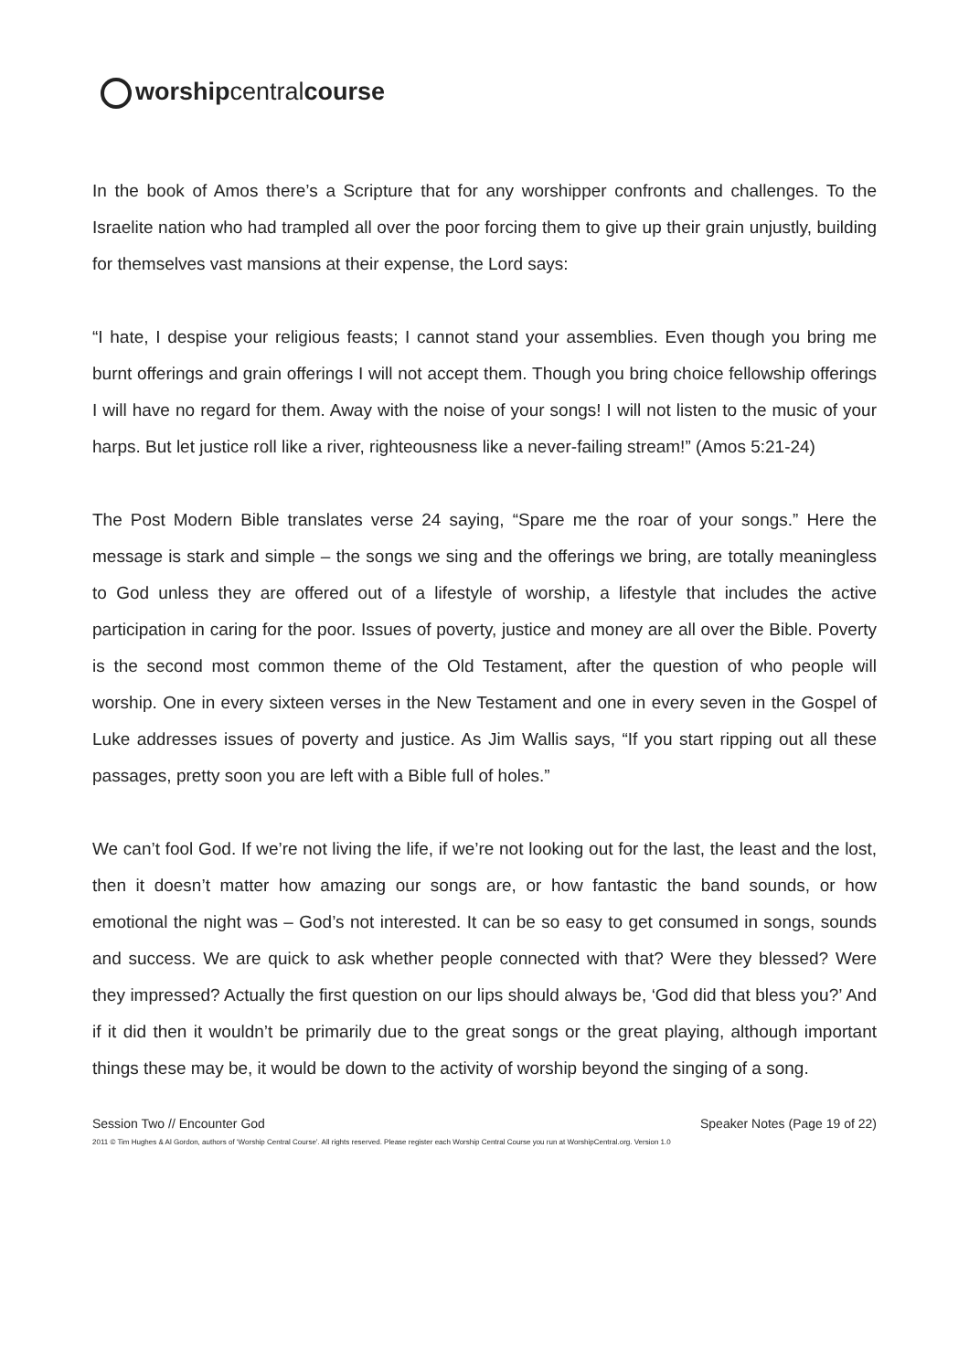worship central course
In the book of Amos there’s a Scripture that for any worshipper confronts and challenges. To the Israelite nation who had trampled all over the poor forcing them to give up their grain unjustly, building for themselves vast mansions at their expense, the Lord says:
“I hate, I despise your religious feasts; I cannot stand your assemblies. Even though you bring me burnt offerings and grain offerings I will not accept them. Though you bring choice fellowship offerings I will have no regard for them. Away with the noise of your songs! I will not listen to the music of your harps. But let justice roll like a river, righteousness like a never-failing stream!” (Amos 5:21-24)
The Post Modern Bible translates verse 24 saying, “Spare me the roar of your songs.” Here the message is stark and simple – the songs we sing and the offerings we bring, are totally meaningless to God unless they are offered out of a lifestyle of worship, a lifestyle that includes the active participation in caring for the poor. Issues of poverty, justice and money are all over the Bible. Poverty is the second most common theme of the Old Testament, after the question of who people will worship. One in every sixteen verses in the New Testament and one in every seven in the Gospel of Luke addresses issues of poverty and justice. As Jim Wallis says, “If you start ripping out all these passages, pretty soon you are left with a Bible full of holes.”
We can’t fool God. If we’re not living the life, if we’re not looking out for the last, the least and the lost, then it doesn’t matter how amazing our songs are, or how fantastic the band sounds, or how emotional the night was – God’s not interested. It can be so easy to get consumed in songs, sounds and success. We are quick to ask whether people connected with that? Were they blessed? Were they impressed? Actually the first question on our lips should always be, ‘God did that bless you?’ And if it did then it wouldn’t be primarily due to the great songs or the great playing, although important things these may be, it would be down to the activity of worship beyond the singing of a song.
Session Two // Encounter God Speaker Notes (Page 19 of 22)
2011 © Tim Hughes & Al Gordon, authors of ‘Worship Central Course’. All rights reserved. Please register each Worship Central Course you run at WorshipCentral.org. Version 1.0